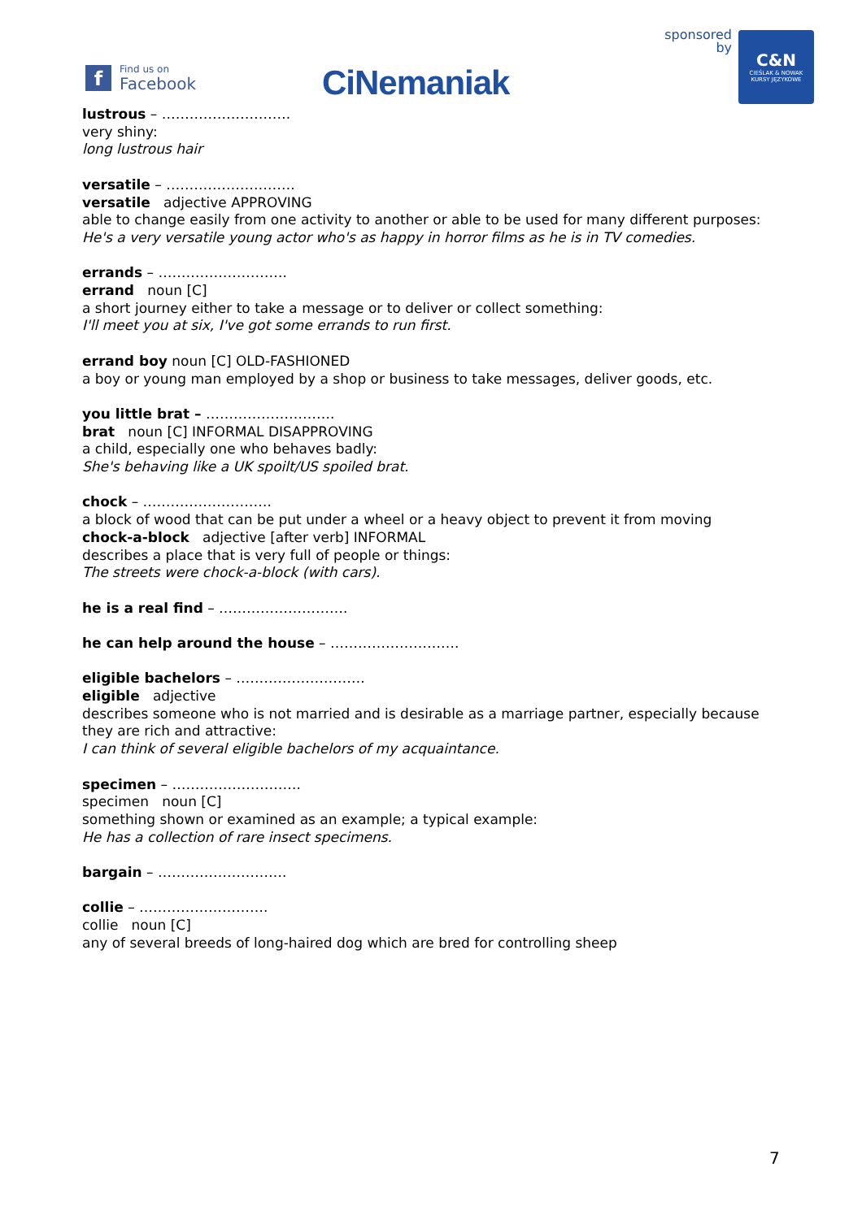f
Find us on
Facebook
CiNemaniak
sponsored
by
C&N
CIEŚLAK & NOWAK
KURSY JĘZYKOWE
lustrous – ……………………….
very shiny:
long lustrous hair
versatile – ……………………….
versatile adjective APPROVING
able to change easily from one activity to another or able to be used for many different purposes:
He's a very versatile young actor who's as happy in horror films as he is in TV comedies.
errands – ……………………….
errand noun [C]
a short journey either to take a message or to deliver or collect something:
I'll meet you at six, I've got some errands to run first.
errand boy noun [C] OLD-FASHIONED
a boy or young man employed by a shop or business to take messages, deliver goods, etc.
you little brat – ……………………….
brat noun [C] INFORMAL DISAPPROVING
a child, especially one who behaves badly:
She's behaving like a UK spoilt/US spoiled brat.
chock – ……………………….
a block of wood that can be put under a wheel or a heavy object to prevent it from moving
chock-a-block adjective [after verb] INFORMAL
describes a place that is very full of people or things:
The streets were chock-a-block (with cars).
he is a real find – ……………………….
he can help around the house – ……………………….
eligible bachelors – ……………………….
eligible adjective
describes someone who is not married and is desirable as a marriage partner, especially because they are rich and attractive:
I can think of several eligible bachelors of my acquaintance.
specimen – ……………………….
specimen noun [C]
something shown or examined as an example; a typical example:
He has a collection of rare insect specimens.
bargain – ……………………….
collie – ……………………….
collie noun [C]
any of several breeds of long-haired dog which are bred for controlling sheep
7